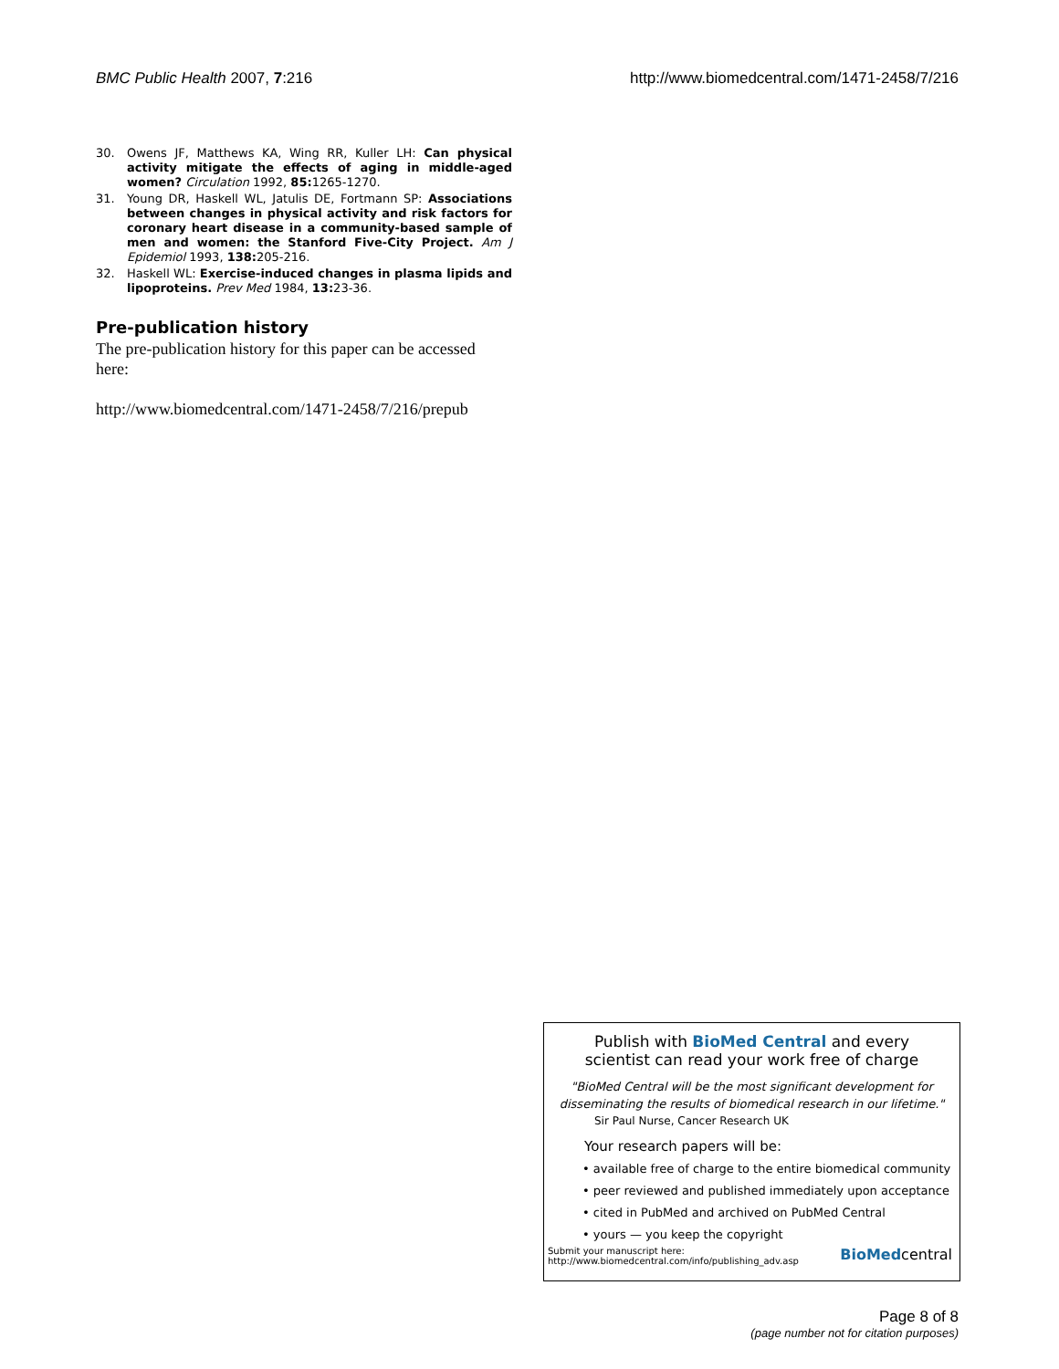BMC Public Health 2007, 7:216 http://www.biomedcentral.com/1471-2458/7/216
30. Owens JF, Matthews KA, Wing RR, Kuller LH: Can physical activity mitigate the effects of aging in middle-aged women? Circulation 1992, 85: 1265-1270.
31. Young DR, Haskell WL, Jatulis DE, Fortmann SP: Associations between changes in physical activity and risk factors for coronary heart disease in a community-based sample of men and women: the Stanford Five-City Project. Am J Epidemiol 1993, 138: 205-216.
32. Haskell WL: Exercise-induced changes in plasma lipids and lipoproteins. Prev Med 1984, 13: 23-36.
Pre-publication history
The pre-publication history for this paper can be accessed here:
http://www.biomedcentral.com/1471-2458/7/216/prepub
Publish with BioMed Central and every
scientist can read your work free of charge
"BioMed Central will be the most significant development for disseminating the results of biomedical research in our lifetime."
Sir Paul Nurse, Cancer Research UK
Your research papers will be:
• available free of charge to the entire biomedical community
• peer reviewed and published immediately upon acceptance
• cited in PubMed and archived on PubMed Central
• yours — you keep the copyright
Submit your manuscript here:
http://www.biomedcentral.com/info/publishing_adv.asp BioMedcentral
Page 8 of 8
(page number not for citation purposes)